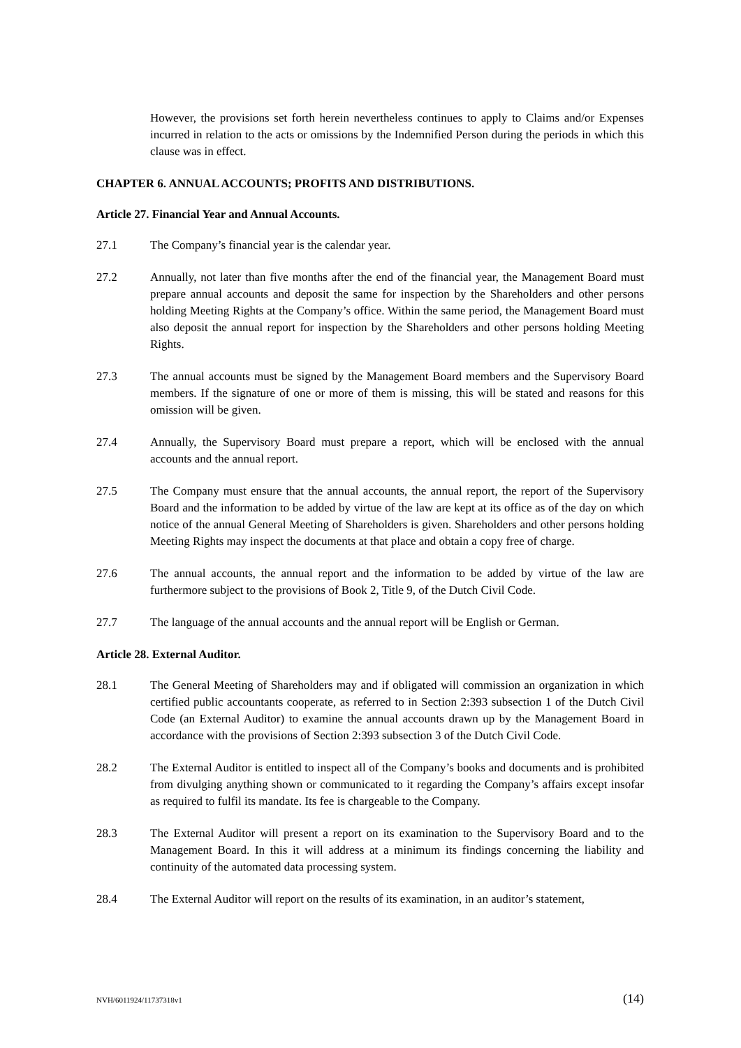However, the provisions set forth herein nevertheless continues to apply to Claims and/or Expenses incurred in relation to the acts or omissions by the Indemnified Person during the periods in which this clause was in effect.
CHAPTER 6. ANNUAL ACCOUNTS; PROFITS AND DISTRIBUTIONS.
Article 27. Financial Year and Annual Accounts.
27.1 The Company’s financial year is the calendar year.
27.2 Annually, not later than five months after the end of the financial year, the Management Board must prepare annual accounts and deposit the same for inspection by the Shareholders and other persons holding Meeting Rights at the Company’s office. Within the same period, the Management Board must also deposit the annual report for inspection by the Shareholders and other persons holding Meeting Rights.
27.3 The annual accounts must be signed by the Management Board members and the Supervisory Board members. If the signature of one or more of them is missing, this will be stated and reasons for this omission will be given.
27.4 Annually, the Supervisory Board must prepare a report, which will be enclosed with the annual accounts and the annual report.
27.5 The Company must ensure that the annual accounts, the annual report, the report of the Supervisory Board and the information to be added by virtue of the law are kept at its office as of the day on which notice of the annual General Meeting of Shareholders is given. Shareholders and other persons holding Meeting Rights may inspect the documents at that place and obtain a copy free of charge.
27.6 The annual accounts, the annual report and the information to be added by virtue of the law are furthermore subject to the provisions of Book 2, Title 9, of the Dutch Civil Code.
27.7 The language of the annual accounts and the annual report will be English or German.
Article 28. External Auditor.
28.1 The General Meeting of Shareholders may and if obligated will commission an organization in which certified public accountants cooperate, as referred to in Section 2:393 subsection 1 of the Dutch Civil Code (an External Auditor) to examine the annual accounts drawn up by the Management Board in accordance with the provisions of Section 2:393 subsection 3 of the Dutch Civil Code.
28.2 The External Auditor is entitled to inspect all of the Company’s books and documents and is prohibited from divulging anything shown or communicated to it regarding the Company’s affairs except insofar as required to fulfil its mandate. Its fee is chargeable to the Company.
28.3 The External Auditor will present a report on its examination to the Supervisory Board and to the Management Board. In this it will address at a minimum its findings concerning the liability and continuity of the automated data processing system.
28.4 The External Auditor will report on the results of its examination, in an auditor’s statement,
NVH/6011924/11737318v1 (14)